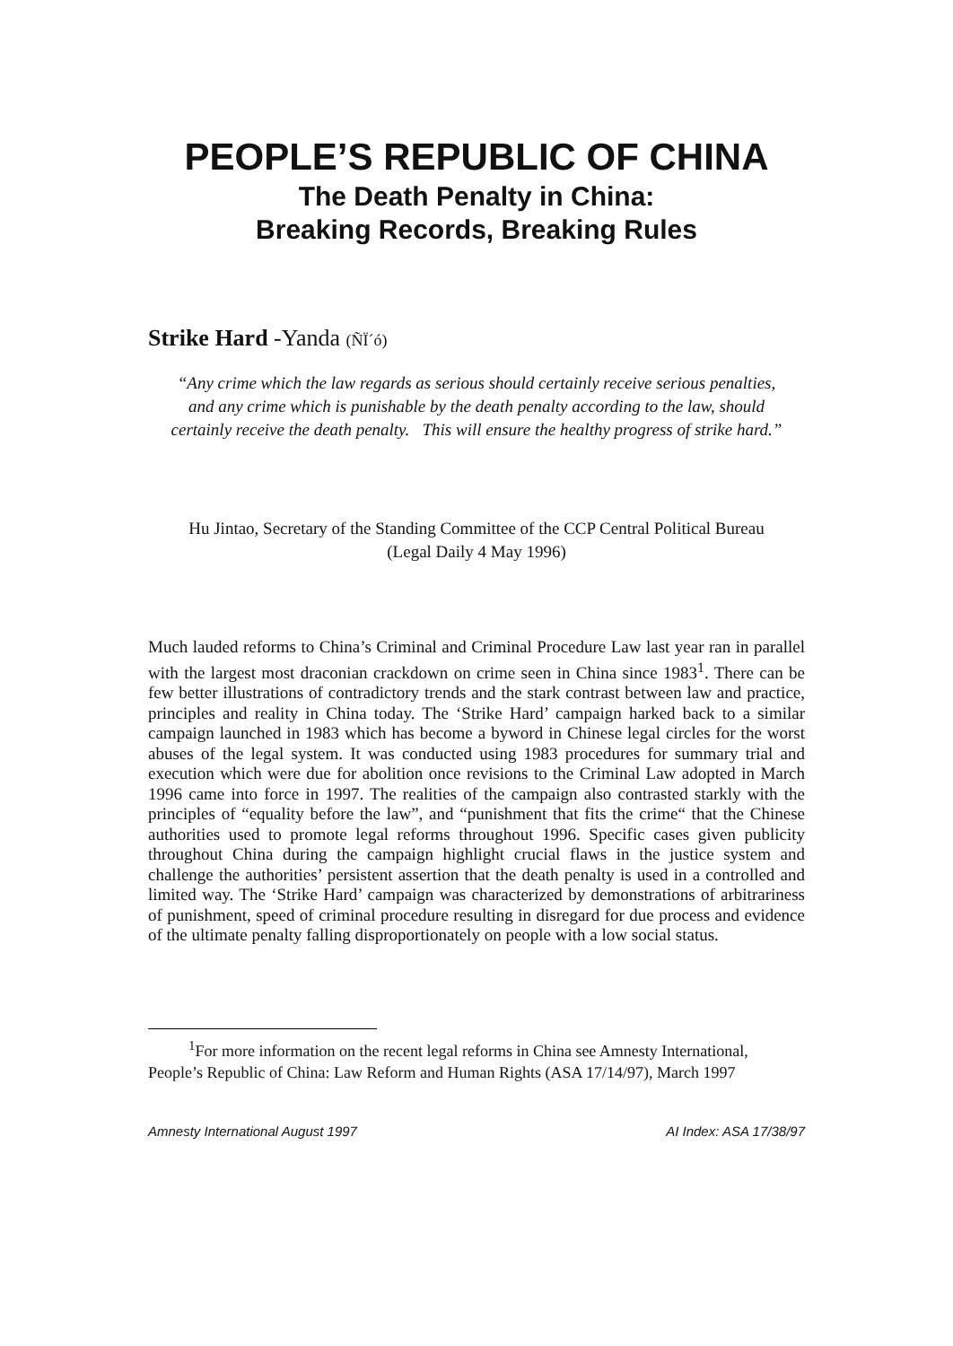PEOPLE’S REPUBLIC OF CHINA
The Death Penalty in China:
Breaking Records, Breaking Rules
Strike Hard -Yanda (ÑÏ´ó)
“Any crime which the law regards as serious should certainly receive serious penalties, and any crime which is punishable by the death penalty according to the law, should certainly receive the death penalty. This will ensure the healthy progress of strike hard.”
Hu Jintao, Secretary of the Standing Committee of the CCP Central Political Bureau
(Legal Daily 4 May 1996)
Much lauded reforms to China’s Criminal and Criminal Procedure Law last year ran in parallel with the largest most draconian crackdown on crime seen in China since 1983<sup>1</sup>. There can be few better illustrations of contradictory trends and the stark contrast between law and practice, principles and reality in China today. The ‘Strike Hard’ campaign harked back to a similar campaign launched in 1983 which has become a byword in Chinese legal circles for the worst abuses of the legal system. It was conducted using 1983 procedures for summary trial and execution which were due for abolition once revisions to the Criminal Law adopted in March 1996 came into force in 1997. The realities of the campaign also contrasted starkly with the principles of “equality before the law”, and “punishment that fits the crime“ that the Chinese authorities used to promote legal reforms throughout 1996. Specific cases given publicity throughout China during the campaign highlight crucial flaws in the justice system and challenge the authorities’ persistent assertion that the death penalty is used in a controlled and limited way. The ‘Strike Hard’ campaign was characterized by demonstrations of arbitrariness of punishment, speed of criminal procedure resulting in disregard for due process and evidence of the ultimate penalty falling disproportionately on people with a low social status.
<sup>1</sup> For more information on the recent legal reforms in China see Amnesty International,
People’s Republic of China: Law Reform and Human Rights (ASA 17/14/97), March 1997
Amnesty International August 1997 AI Index: ASA 17/38/97